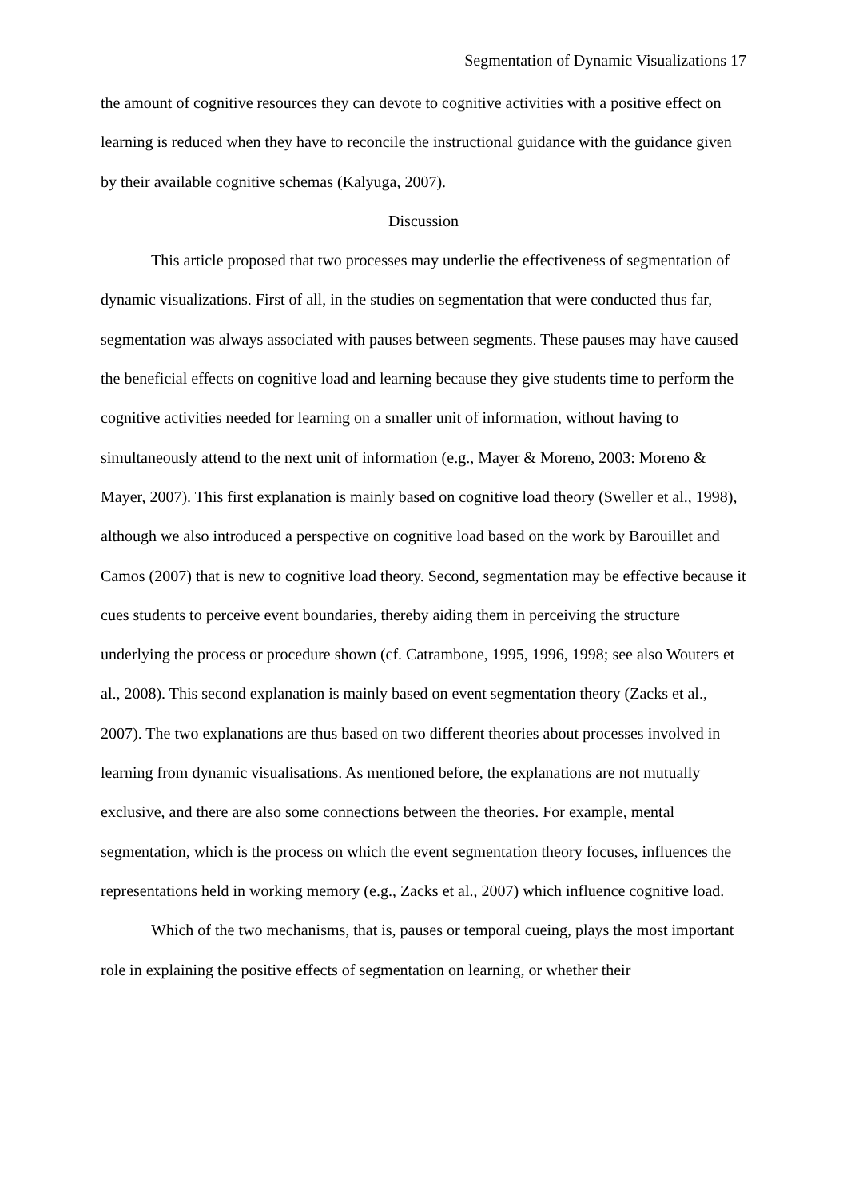Segmentation of Dynamic Visualizations 17
the amount of cognitive resources they can devote to cognitive activities with a positive effect on learning is reduced when they have to reconcile the instructional guidance with the guidance given by their available cognitive schemas (Kalyuga, 2007).
Discussion
This article proposed that two processes may underlie the effectiveness of segmentation of dynamic visualizations. First of all, in the studies on segmentation that were conducted thus far, segmentation was always associated with pauses between segments. These pauses may have caused the beneficial effects on cognitive load and learning because they give students time to perform the cognitive activities needed for learning on a smaller unit of information, without having to simultaneously attend to the next unit of information (e.g., Mayer & Moreno, 2003: Moreno & Mayer, 2007). This first explanation is mainly based on cognitive load theory (Sweller et al., 1998), although we also introduced a perspective on cognitive load based on the work by Barouillet and Camos (2007) that is new to cognitive load theory. Second, segmentation may be effective because it cues students to perceive event boundaries, thereby aiding them in perceiving the structure underlying the process or procedure shown (cf. Catrambone, 1995, 1996, 1998; see also Wouters et al., 2008). This second explanation is mainly based on event segmentation theory (Zacks et al., 2007). The two explanations are thus based on two different theories about processes involved in learning from dynamic visualisations. As mentioned before, the explanations are not mutually exclusive, and there are also some connections between the theories. For example, mental segmentation, which is the process on which the event segmentation theory focuses, influences the representations held in working memory (e.g., Zacks et al., 2007) which influence cognitive load.
Which of the two mechanisms, that is, pauses or temporal cueing, plays the most important role in explaining the positive effects of segmentation on learning, or whether their